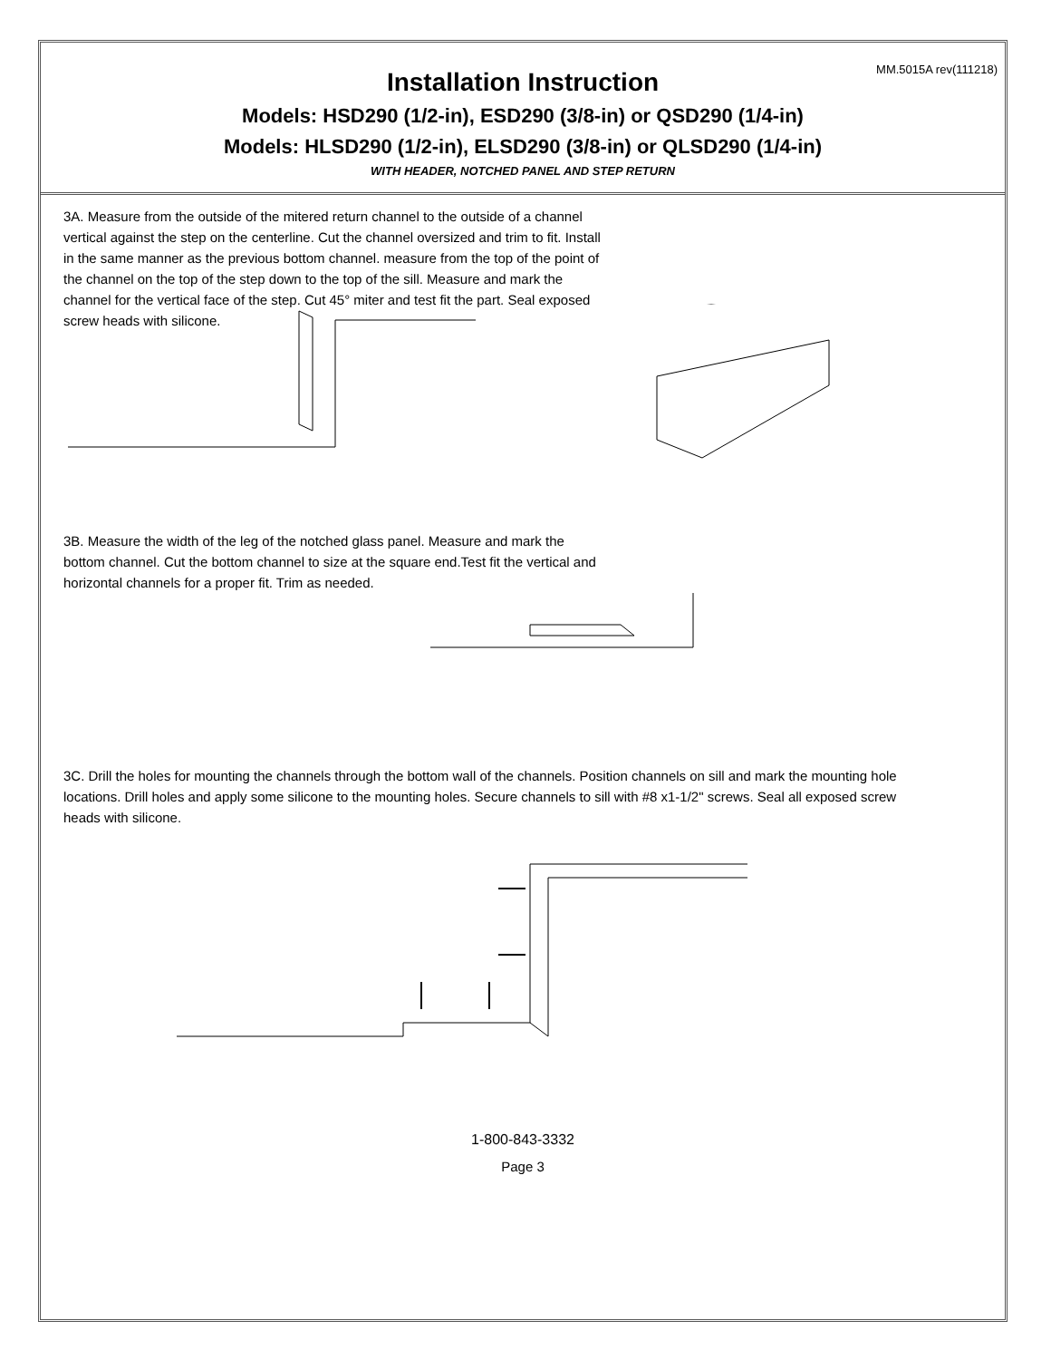MM.5015A rev(111218)
Installation Instruction
Models: HSD290 (1/2-in), ESD290 (3/8-in) or QSD290 (1/4-in)
Models: HLSD290 (1/2-in), ELSD290 (3/8-in) or QLSD290 (1/4-in)
WITH HEADER, NOTCHED PANEL AND STEP RETURN
3A. Measure from the outside of the mitered return channel to the outside of a channel vertical against the step on the centerline. Cut the channel oversized and trim to fit. Install in the same manner as the previous bottom channel. measure from the top of the point of the channel on the top of the step down to the top of the sill. Measure and mark the channel for the vertical face of the step. Cut 45° miter and test fit the part. Seal exposed screw heads with silicone.
3B. Measure the width of the leg of the notched glass panel. Measure and mark the bottom channel. Cut the bottom channel to size at the square end.Test fit the vertical and horizontal channels for a proper fit. Trim as needed.
3C. Drill the holes for mounting the channels through the bottom wall of the channels. Position channels on sill and mark the mounting hole locations. Drill holes and apply some silicone to the mounting holes. Secure channels to sill with #8 x1-1/2" screws. Seal all exposed screw heads with silicone.
1-800-843-3332
Page 3